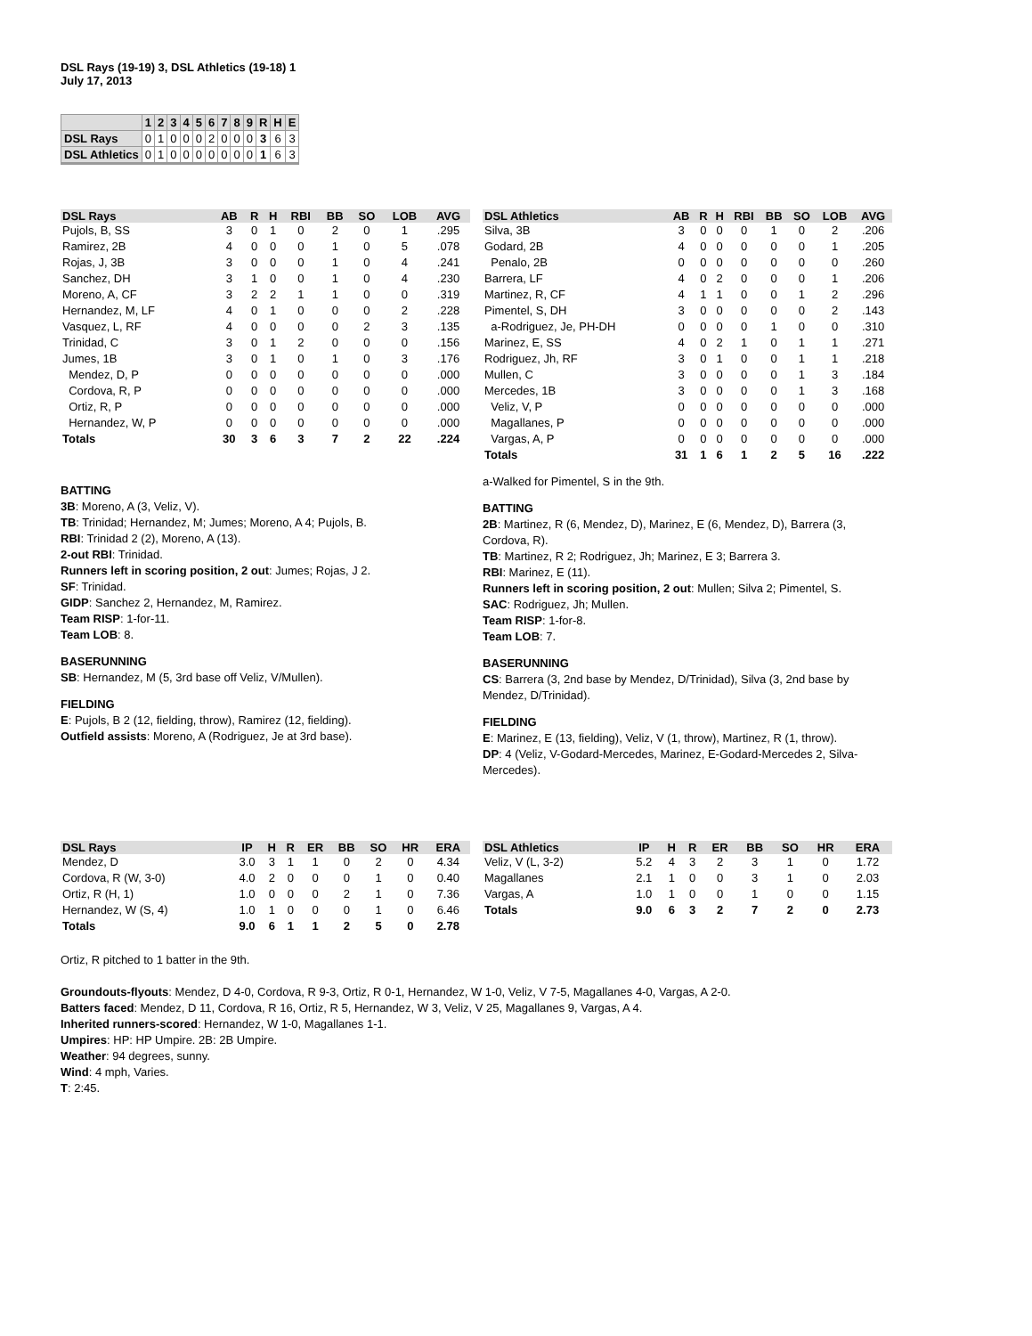DSL Rays (19-19) 3, DSL Athletics (19-18) 1
July 17, 2013
| | 1 | 2 | 3 | 4 | 5 | 6 | 7 | 8 | 9 | R | H | E |
| --- | --- | --- | --- | --- | --- | --- | --- | --- | --- | --- | --- | --- |
| DSL Rays | 0 | 1 | 0 | 0 | 0 | 2 | 0 | 0 | 0 | 3 | 6 | 3 |
| DSL Athletics | 0 | 1 | 0 | 0 | 0 | 0 | 0 | 0 | 0 | 1 | 6 | 3 |
| DSL Rays | AB | R | H | RBI | BB | SO | LOB | AVG |
| --- | --- | --- | --- | --- | --- | --- | --- | --- |
| Pujols, B, SS | 3 | 0 | 1 | 0 | 2 | 0 | 1 | .295 |
| Ramirez, 2B | 4 | 0 | 0 | 0 | 1 | 0 | 5 | .078 |
| Rojas, J, 3B | 3 | 0 | 0 | 0 | 1 | 0 | 4 | .241 |
| Sanchez, DH | 3 | 1 | 0 | 0 | 1 | 0 | 4 | .230 |
| Moreno, A, CF | 3 | 2 | 2 | 1 | 1 | 0 | 0 | .319 |
| Hernandez, M, LF | 4 | 0 | 1 | 0 | 0 | 0 | 2 | .228 |
| Vasquez, L, RF | 4 | 0 | 0 | 0 | 0 | 2 | 3 | .135 |
| Trinidad, C | 3 | 0 | 1 | 2 | 0 | 0 | 0 | .156 |
| Jumes, 1B | 3 | 0 | 1 | 0 | 1 | 0 | 3 | .176 |
| Mendez, D, P | 0 | 0 | 0 | 0 | 0 | 0 | 0 | .000 |
| Cordova, R, P | 0 | 0 | 0 | 0 | 0 | 0 | 0 | .000 |
| Ortiz, R, P | 0 | 0 | 0 | 0 | 0 | 0 | 0 | .000 |
| Hernandez, W, P | 0 | 0 | 0 | 0 | 0 | 0 | 0 | .000 |
| Totals | 30 | 3 | 6 | 3 | 7 | 2 | 22 | .224 |
BATTING
3B: Moreno, A (3, Veliz, V).
TB: Trinidad; Hernandez, M; Jumes; Moreno, A 4; Pujols, B.
RBI: Trinidad 2 (2), Moreno, A (13).
2-out RBI: Trinidad.
Runners left in scoring position, 2 out: Jumes; Rojas, J 2.
SF: Trinidad.
GIDP: Sanchez 2, Hernandez, M, Ramirez.
Team RISP: 1-for-11.
Team LOB: 8.
BASERUNNING
SB: Hernandez, M (5, 3rd base off Veliz, V/Mullen).
FIELDING
E: Pujols, B 2 (12, fielding, throw), Ramirez (12, fielding).
Outfield assists: Moreno, A (Rodriguez, Je at 3rd base).
| DSL Athletics | AB | R | H | RBI | BB | SO | LOB | AVG |
| --- | --- | --- | --- | --- | --- | --- | --- | --- |
| Silva, 3B | 3 | 0 | 0 | 0 | 1 | 0 | 2 | .206 |
| Godard, 2B | 4 | 0 | 0 | 0 | 0 | 0 | 1 | .205 |
| Penalo, 2B | 0 | 0 | 0 | 0 | 0 | 0 | 0 | .260 |
| Barrera, LF | 4 | 0 | 2 | 0 | 0 | 0 | 1 | .206 |
| Martinez, R, CF | 4 | 1 | 1 | 0 | 0 | 1 | 2 | .296 |
| Pimentel, S, DH | 3 | 0 | 0 | 0 | 0 | 0 | 2 | .143 |
| a-Rodriguez, Je, PH-DH | 0 | 0 | 0 | 0 | 1 | 0 | 0 | .310 |
| Marinez, E, SS | 4 | 0 | 2 | 1 | 0 | 1 | 1 | .271 |
| Rodriguez, Jh, RF | 3 | 0 | 1 | 0 | 0 | 1 | 1 | .218 |
| Mullen, C | 3 | 0 | 0 | 0 | 0 | 1 | 3 | .184 |
| Mercedes, 1B | 3 | 0 | 0 | 0 | 0 | 1 | 3 | .168 |
| Veliz, V, P | 0 | 0 | 0 | 0 | 0 | 0 | 0 | .000 |
| Magallanes, P | 0 | 0 | 0 | 0 | 0 | 0 | 0 | .000 |
| Vargas, A, P | 0 | 0 | 0 | 0 | 0 | 0 | 0 | .000 |
| Totals | 31 | 1 | 6 | 1 | 2 | 5 | 16 | .222 |
a-Walked for Pimentel, S in the 9th.
BATTING
2B: Martinez, R (6, Mendez, D), Marinez, E (6, Mendez, D), Barrera (3, Cordova, R).
TB: Martinez, R 2; Rodriguez, Jh; Marinez, E 3; Barrera 3.
RBI: Marinez, E (11).
Runners left in scoring position, 2 out: Mullen; Silva 2; Pimentel, S.
SAC: Rodriguez, Jh; Mullen.
Team RISP: 1-for-8.
Team LOB: 7.
BASERUNNING
CS: Barrera (3, 2nd base by Mendez, D/Trinidad), Silva (3, 2nd base by Mendez, D/Trinidad).
FIELDING
E: Marinez, E (13, fielding), Veliz, V (1, throw), Martinez, R (1, throw).
DP: 4 (Veliz, V-Godard-Mercedes, Marinez, E-Godard-Mercedes 2, Silva-Mercedes).
| DSL Rays | IP | H | R | ER | BB | SO | HR | ERA |
| --- | --- | --- | --- | --- | --- | --- | --- | --- |
| Mendez, D | 3.0 | 3 | 1 | 1 | 0 | 2 | 0 | 4.34 |
| Cordova, R (W, 3-0) | 4.0 | 2 | 0 | 0 | 0 | 1 | 0 | 0.40 |
| Ortiz, R (H, 1) | 1.0 | 0 | 0 | 0 | 2 | 1 | 0 | 7.36 |
| Hernandez, W (S, 4) | 1.0 | 1 | 0 | 0 | 0 | 1 | 0 | 6.46 |
| Totals | 9.0 | 6 | 1 | 1 | 2 | 5 | 0 | 2.78 |
| DSL Athletics | IP | H | R | ER | BB | SO | HR | ERA |
| --- | --- | --- | --- | --- | --- | --- | --- | --- |
| Veliz, V (L, 3-2) | 5.2 | 4 | 3 | 2 | 3 | 1 | 0 | 1.72 |
| Magallanes | 2.1 | 1 | 0 | 0 | 3 | 1 | 0 | 2.03 |
| Vargas, A | 1.0 | 1 | 0 | 0 | 1 | 0 | 0 | 1.15 |
| Totals | 9.0 | 6 | 3 | 2 | 7 | 2 | 0 | 2.73 |
Ortiz, R pitched to 1 batter in the 9th.
Groundouts-flyouts: Mendez, D 4-0, Cordova, R 9-3, Ortiz, R 0-1, Hernandez, W 1-0, Veliz, V 7-5, Magallanes 4-0, Vargas, A 2-0.
Batters faced: Mendez, D 11, Cordova, R 16, Ortiz, R 5, Hernandez, W 3, Veliz, V 25, Magallanes 9, Vargas, A 4.
Inherited runners-scored: Hernandez, W 1-0, Magallanes 1-1.
Umpires: HP: HP Umpire. 2B: 2B Umpire.
Weather: 94 degrees, sunny.
Wind: 4 mph, Varies.
T: 2:45.